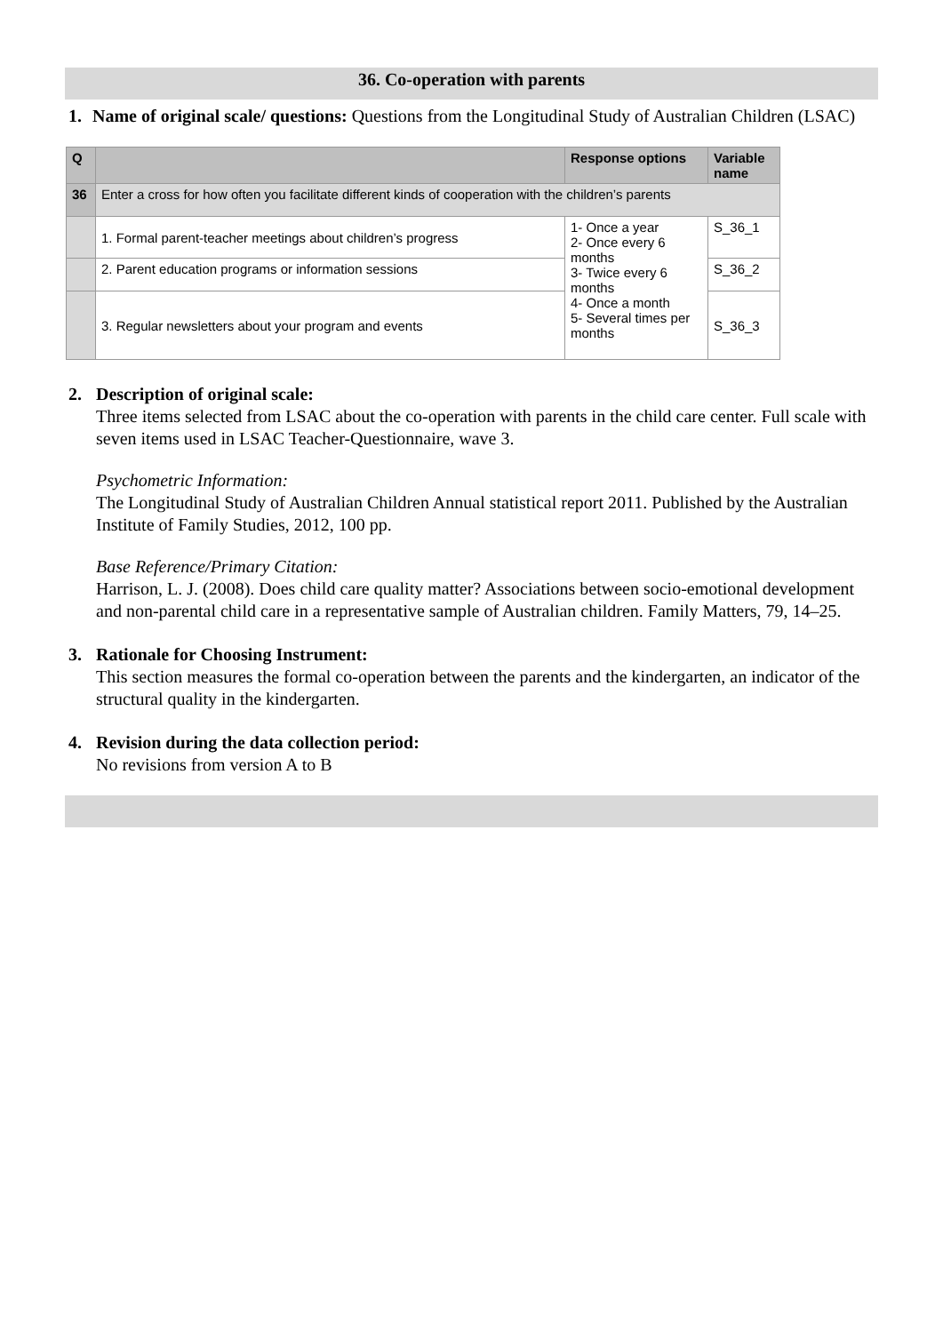36. Co-operation with parents
1. Name of original scale/ questions: Questions from the Longitudinal Study of Australian Children (LSAC)
| Q | | Response options | Variable name |
| --- | --- | --- | --- |
| 36 | Enter a cross for how often you facilitate different kinds of cooperation with the children’s parents | | |
| | 1. Formal parent-teacher meetings about children’s progress | 1- Once a year 2- Once every 6 months 3- Twice every 6 months 4- Once a month 5- Several times per months | S_36_1 |
| | 2. Parent education programs or information sessions | | S_36_2 |
| | 3. Regular newsletters about your program and events | | S_36_3 |
2. Description of original scale:
Three items selected from LSAC about the co-operation with parents in the child care center. Full scale with seven items used in LSAC Teacher-Questionnaire, wave 3.
Psychometric Information:
The Longitudinal Study of Australian Children Annual statistical report 2011. Published by the Australian Institute of Family Studies, 2012, 100 pp.
Base Reference/Primary Citation:
Harrison, L. J. (2008). Does child care quality matter? Associations between socio-emotional development and non-parental child care in a representative sample of Australian children. Family Matters, 79, 14–25.
3. Rationale for Choosing Instrument:
This section measures the formal co-operation between the parents and the kindergarten, an indicator of the structural quality in the kindergarten.
4. Revision during the data collection period:
No revisions from version A to B